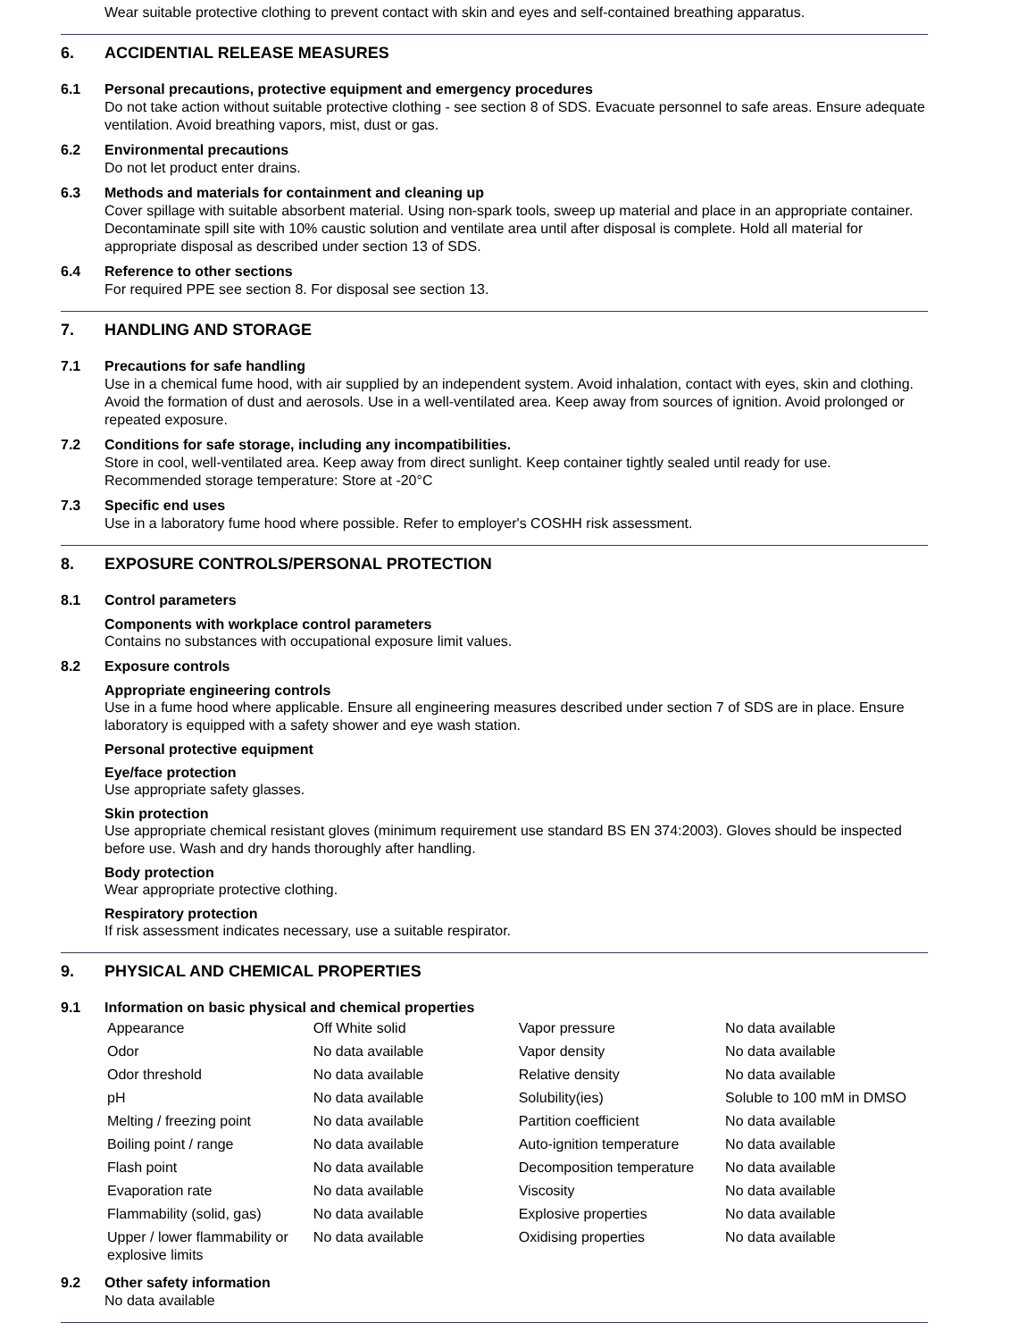Wear suitable protective clothing to prevent contact with skin and eyes and self-contained breathing apparatus.
6. ACCIDENTIAL RELEASE MEASURES
6.1 Personal precautions, protective equipment and emergency procedures
Do not take action without suitable protective clothing - see section 8 of SDS. Evacuate personnel to safe areas. Ensure adequate ventilation. Avoid breathing vapors, mist, dust or gas.
6.2 Environmental precautions
Do not let product enter drains.
6.3 Methods and materials for containment and cleaning up
Cover spillage with suitable absorbent material. Using non-spark tools, sweep up material and place in an appropriate container. Decontaminate spill site with 10% caustic solution and ventilate area until after disposal is complete. Hold all material for appropriate disposal as described under section 13 of SDS.
6.4 Reference to other sections
For required PPE see section 8. For disposal see section 13.
7. HANDLING AND STORAGE
7.1 Precautions for safe handling
Use in a chemical fume hood, with air supplied by an independent system. Avoid inhalation, contact with eyes, skin and clothing. Avoid the formation of dust and aerosols. Use in a well-ventilated area. Keep away from sources of ignition. Avoid prolonged or repeated exposure.
7.2 Conditions for safe storage, including any incompatibilities.
Store in cool, well-ventilated area. Keep away from direct sunlight. Keep container tightly sealed until ready for use.
Recommended storage temperature: Store at -20°C
7.3 Specific end uses
Use in a laboratory fume hood where possible. Refer to employer's COSHH risk assessment.
8. EXPOSURE CONTROLS/PERSONAL PROTECTION
8.1 Control parameters
Components with workplace control parameters
Contains no substances with occupational exposure limit values.
8.2 Exposure controls
Appropriate engineering controls
Use in a fume hood where applicable. Ensure all engineering measures described under section 7 of SDS are in place. Ensure laboratory is equipped with a safety shower and eye wash station.
Personal protective equipment
Eye/face protection
Use appropriate safety glasses.
Skin protection
Use appropriate chemical resistant gloves (minimum requirement use standard BS EN 374:2003). Gloves should be inspected before use. Wash and dry hands thoroughly after handling.
Body protection
Wear appropriate protective clothing.
Respiratory protection
If risk assessment indicates necessary, use a suitable respirator.
9. PHYSICAL AND CHEMICAL PROPERTIES
9.1 Information on basic physical and chemical properties
| Appearance | Off White solid | Vapor pressure | No data available |
| Odor | No data available | Vapor density | No data available |
| Odor threshold | No data available | Relative density | No data available |
| pH | No data available | Solubility(ies) | Soluble to 100 mM in DMSO |
| Melting / freezing point | No data available | Partition coefficient | No data available |
| Boiling point / range | No data available | Auto-ignition temperature | No data available |
| Flash point | No data available | Decomposition temperature | No data available |
| Evaporation rate | No data available | Viscosity | No data available |
| Flammability (solid, gas) | No data available | Explosive properties | No data available |
| Upper / lower flammability or explosive limits | No data available | Oxidising properties | No data available |
9.2 Other safety information
No data available